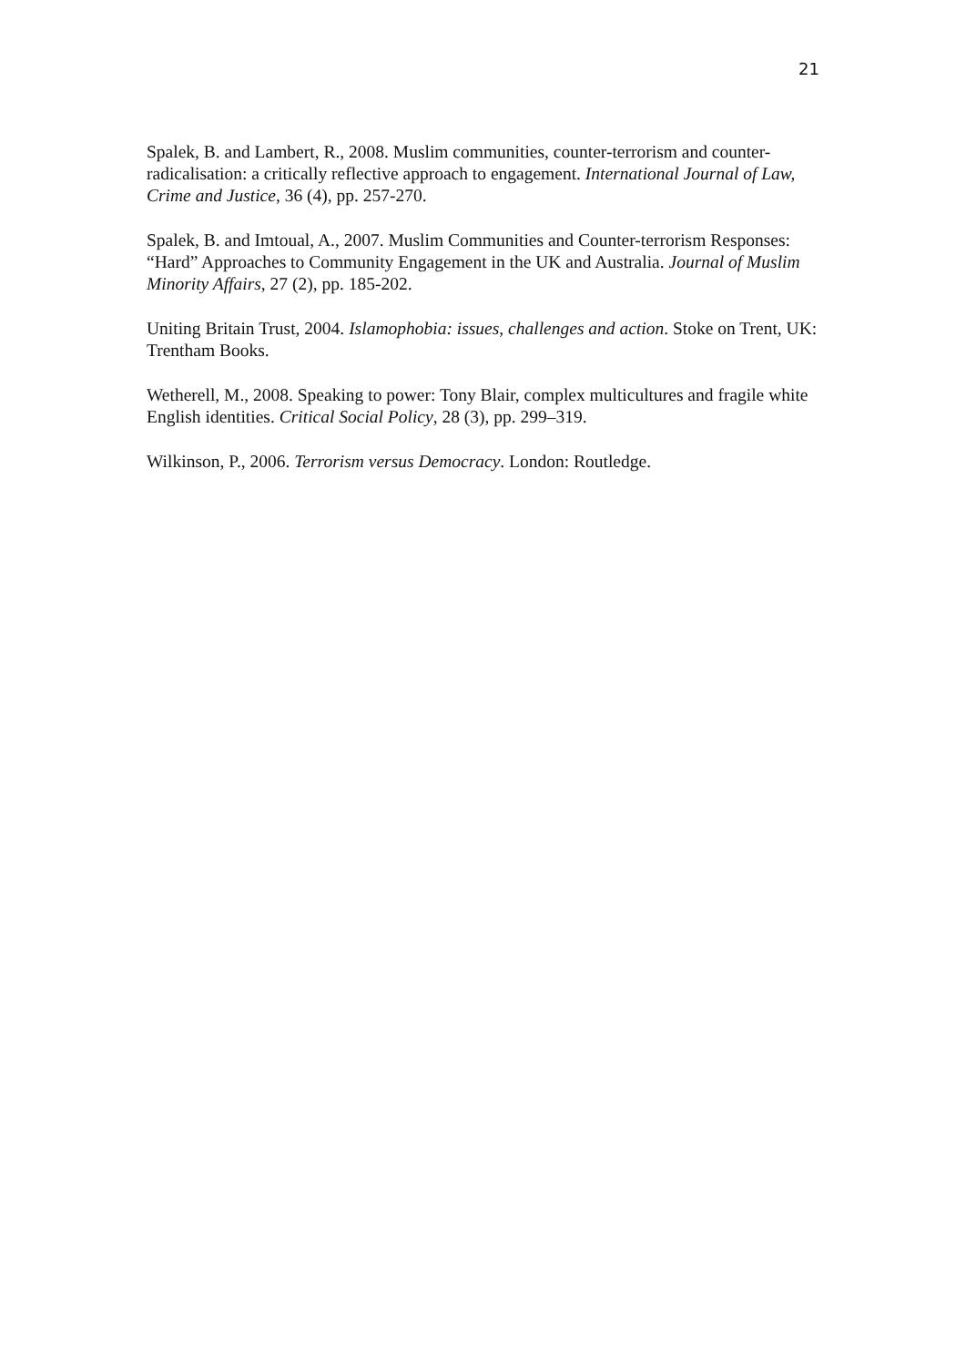21
Spalek, B. and Lambert, R., 2008. Muslim communities, counter-terrorism and counter-radicalisation: a critically reflective approach to engagement. International Journal of Law, Crime and Justice, 36 (4), pp. 257-270.
Spalek, B. and Imtoual, A., 2007. Muslim Communities and Counter-terrorism Responses: “Hard” Approaches to Community Engagement in the UK and Australia. Journal of Muslim Minority Affairs, 27 (2), pp. 185-202.
Uniting Britain Trust, 2004. Islamophobia: issues, challenges and action. Stoke on Trent, UK: Trentham Books.
Wetherell, M., 2008. Speaking to power: Tony Blair, complex multicultures and fragile white English identities. Critical Social Policy, 28 (3), pp. 299–319.
Wilkinson, P., 2006. Terrorism versus Democracy. London: Routledge.